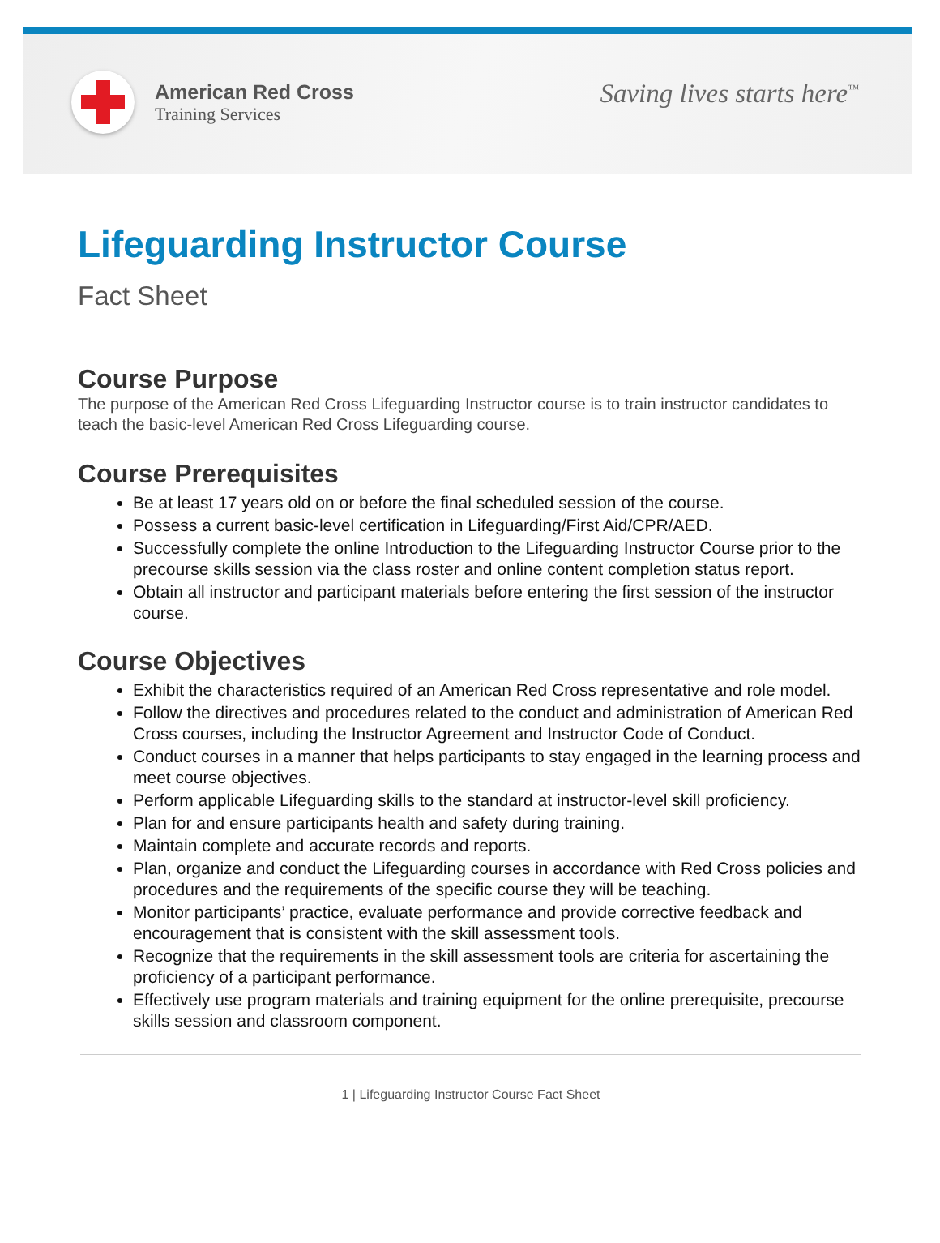American Red Cross
Training Services
Saving lives starts here<sup>™</sup>
Lifeguarding Instructor Course
Fact Sheet
Course Purpose
The purpose of the American Red Cross Lifeguarding Instructor course is to train instructor candidates to teach the basic-level American Red Cross Lifeguarding course.
Course Prerequisites
Be at least 17 years old on or before the final scheduled session of the course.
Possess a current basic-level certification in Lifeguarding/First Aid/CPR/AED.
Successfully complete the online Introduction to the Lifeguarding Instructor Course prior to the precourse skills session via the class roster and online content completion status report.
Obtain all instructor and participant materials before entering the first session of the instructor course.
Course Objectives
Exhibit the characteristics required of an American Red Cross representative and role model.
Follow the directives and procedures related to the conduct and administration of American Red Cross courses, including the Instructor Agreement and Instructor Code of Conduct.
Conduct courses in a manner that helps participants to stay engaged in the learning process and meet course objectives.
Perform applicable Lifeguarding skills to the standard at instructor-level skill proficiency.
Plan for and ensure participants health and safety during training.
Maintain complete and accurate records and reports.
Plan, organize and conduct the Lifeguarding courses in accordance with Red Cross policies and procedures and the requirements of the specific course they will be teaching.
Monitor participants’ practice, evaluate performance and provide corrective feedback and encouragement that is consistent with the skill assessment tools.
Recognize that the requirements in the skill assessment tools are criteria for ascertaining the proficiency of a participant performance.
Effectively use program materials and training equipment for the online prerequisite, precourse skills session and classroom component.
1 | Lifeguarding Instructor Course Fact Sheet